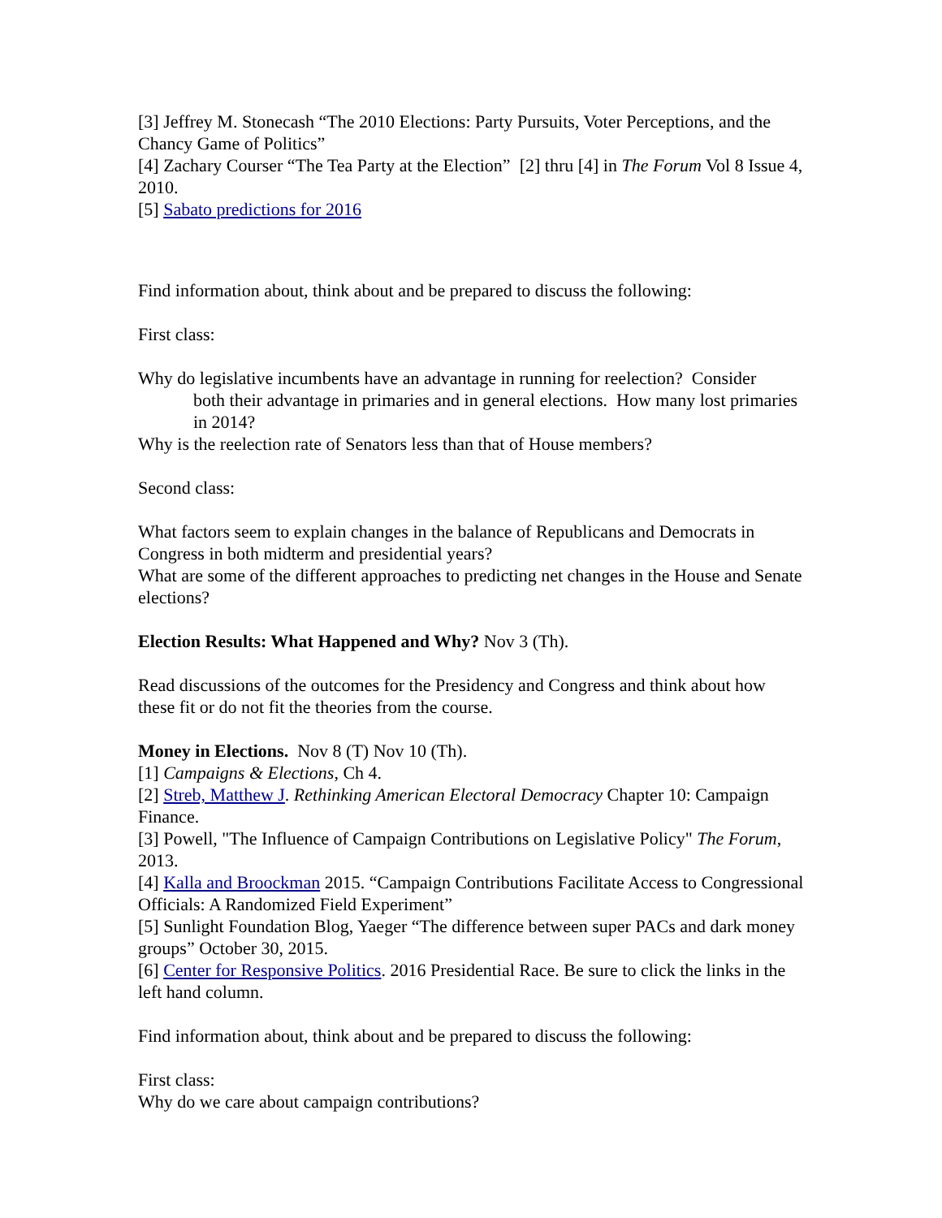[3] Jeffrey M. Stonecash “The 2010 Elections: Party Pursuits, Voter Perceptions, and the Chancy Game of Politics”
[4] Zachary Courser “The Tea Party at the Election” [2] thru [4] in The Forum Vol 8 Issue 4, 2010.
[5] Sabato predictions for 2016
Find information about, think about and be prepared to discuss the following:
First class:
Why do legislative incumbents have an advantage in running for reelection? Consider
both their advantage in primaries and in general elections. How many lost primaries in 2014?
Why is the reelection rate of Senators less than that of House members?
Second class:
What factors seem to explain changes in the balance of Republicans and Democrats in Congress in both midterm and presidential years?
What are some of the different approaches to predicting net changes in the House and Senate elections?
Election Results: What Happened and Why? Nov 3 (Th).
Read discussions of the outcomes for the Presidency and Congress and think about how these fit or do not fit the theories from the course.
Money in Elections. Nov 8 (T) Nov 10 (Th).
[1] Campaigns & Elections, Ch 4.
[2] Streb, Matthew J. Rethinking American Electoral Democracy Chapter 10: Campaign Finance.
[3] Powell, "The Influence of Campaign Contributions on Legislative Policy" The Forum, 2013.
[4] Kalla and Broockman 2015. “Campaign Contributions Facilitate Access to Congressional Officials: A Randomized Field Experiment”
[5] Sunlight Foundation Blog, Yaeger “The difference between super PACs and dark money groups” October 30, 2015.
[6] Center for Responsive Politics. 2016 Presidential Race. Be sure to click the links in the left hand column.
Find information about, think about and be prepared to discuss the following:
First class:
Why do we care about campaign contributions?